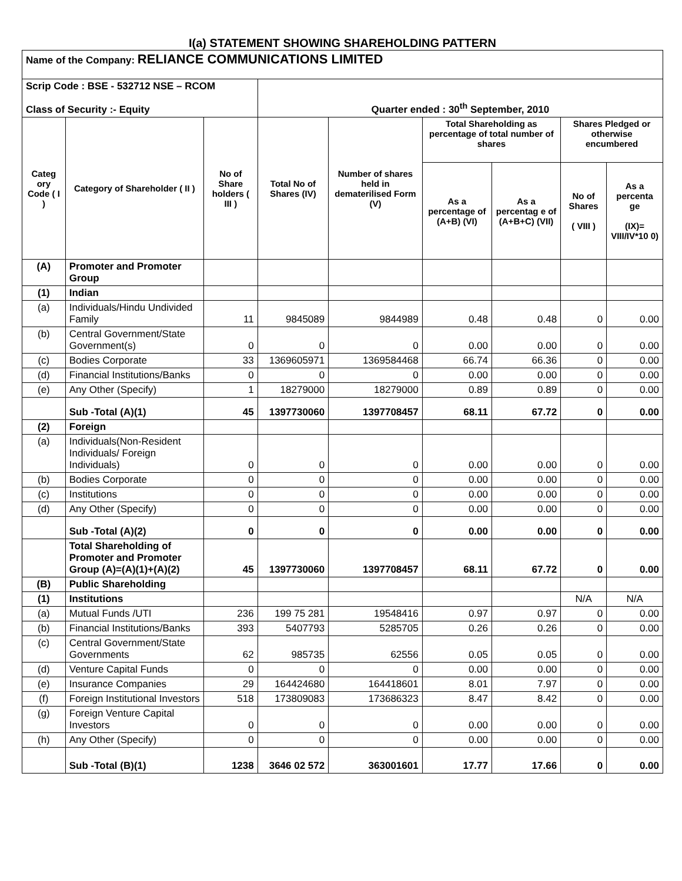I(a) STATEMENT SHOWING SHAREHOLDING PATTERN
| Name of the Company: RELIANCE COMMUNICATIONS LIMITED | | | | | | | | |
| Scrip Code : BSE - 532712 NSE – RCOM Class of Security :- Equity | | | Quarter ended : 30<sup>th</sup> September, 2010 | | | | | |
| Categ ory Code ( I ) | Category of Shareholder ( II ) | No of Share holders ( III ) | Total No of Shares (IV) | Number of shares held in dematerilised Form (V) | Total Shareholding as percentage of total number of shares | | Shares Pledged or otherwise encumbered | |
| | | | | | As a percentage of (A+B) (VI) | As a percentag e of (A+B+C) (VII) | No of Shares ( VIII ) | As a percenta ge (IX)= VIII/IV*10 0) |
| (A) | Promoter and Promoter Group | | | | | | | |
| (1) | Indian | | | | | | | |
| (a) | Individuals/Hindu Undivided Family | 11 | 9845089 | 9844989 | 0.48 | 0.48 | 0 | 0.00 |
| (b) | Central Government/State Government(s) | 0 | 0 | 0 | 0.00 | 0.00 | 0 | 0.00 |
| (c) | Bodies Corporate | 33 | 1369605971 | 1369584468 | 66.74 | 66.36 | 0 | 0.00 |
| (d) | Financial Institutions/Banks | 0 | 0 | 0 | 0.00 | 0.00 | 0 | 0.00 |
| (e) | Any Other (Specify) | 1 | 18279000 | 18279000 | 0.89 | 0.89 | 0 | 0.00 |
| | Sub -Total (A)(1) | 45 | 1397730060 | 1397708457 | 68.11 | 67.72 | 0 | 0.00 |
| (2) | Foreign | | | | | | | |
| (a) | Individuals(Non-Resident Individuals/ Foreign Individuals) | 0 | 0 | 0 | 0.00 | 0.00 | 0 | 0.00 |
| (b) | Bodies Corporate | 0 | 0 | 0 | 0.00 | 0.00 | 0 | 0.00 |
| (c) | Institutions | 0 | 0 | 0 | 0.00 | 0.00 | 0 | 0.00 |
| (d) | Any Other (Specify) | 0 | 0 | 0 | 0.00 | 0.00 | 0 | 0.00 |
| | Sub -Total (A)(2) | 0 | 0 | 0 | 0.00 | 0.00 | 0 | 0.00 |
| | Total Shareholding of Promoter and Promoter Group (A)=(A)(1)+(A)(2) | 45 | 1397730060 | 1397708457 | 68.11 | 67.72 | 0 | 0.00 |
| (B) | Public Shareholding | | | | | | | |
| (1) | Institutions | | | | | | N/A | N/A |
| (a) | Mutual Funds /UTI | 236 | 199 75 281 | 19548416 | 0.97 | 0.97 | 0 | 0.00 |
| (b) | Financial Institutions/Banks | 393 | 5407793 | 5285705 | 0.26 | 0.26 | 0 | 0.00 |
| (c) | Central Government/State Governments | 62 | 985735 | 62556 | 0.05 | 0.05 | 0 | 0.00 |
| (d) | Venture Capital Funds | 0 | 0 | 0 | 0.00 | 0.00 | 0 | 0.00 |
| (e) | Insurance Companies | 29 | 164424680 | 164418601 | 8.01 | 7.97 | 0 | 0.00 |
| (f) | Foreign Institutional Investors | 518 | 173809083 | 173686323 | 8.47 | 8.42 | 0 | 0.00 |
| (g) | Foreign Venture Capital Investors | 0 | 0 | 0 | 0.00 | 0.00 | 0 | 0.00 |
| (h) | Any Other (Specify) | 0 | 0 | 0 | 0.00 | 0.00 | 0 | 0.00 |
| | Sub -Total (B)(1) | 1238 | 3646 02 572 | 363001601 | 17.77 | 17.66 | 0 | 0.00 |